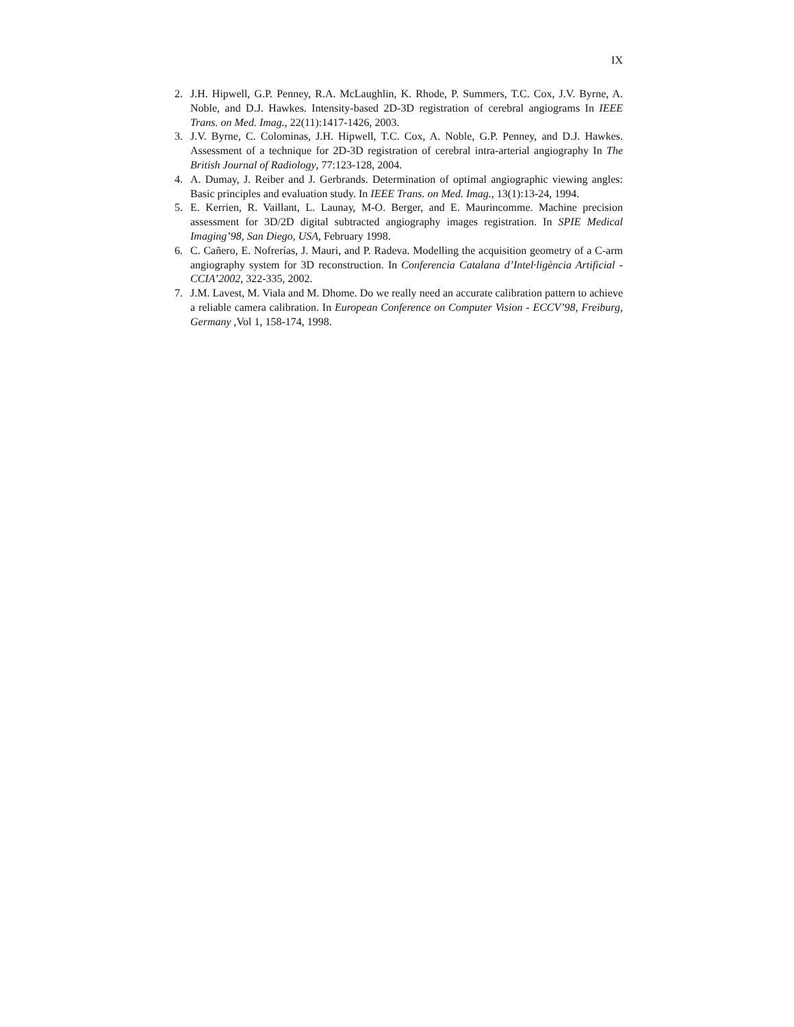IX
2. J.H. Hipwell, G.P. Penney, R.A. McLaughlin, K. Rhode, P. Summers, T.C. Cox, J.V. Byrne, A. Noble, and D.J. Hawkes. Intensity-based 2D-3D registration of cerebral angiograms In IEEE Trans. on Med. Imag., 22(11):1417-1426, 2003.
3. J.V. Byrne, C. Colominas, J.H. Hipwell, T.C. Cox, A. Noble, G.P. Penney, and D.J. Hawkes. Assessment of a technique for 2D-3D registration of cerebral intra-arterial angiography In The British Journal of Radiology, 77:123-128, 2004.
4. A. Dumay, J. Reiber and J. Gerbrands. Determination of optimal angiographic viewing angles: Basic principles and evaluation study. In IEEE Trans. on Med. Imag., 13(1):13-24, 1994.
5. E. Kerrien, R. Vaillant, L. Launay, M-O. Berger, and E. Maurincomme. Machine precision assessment for 3D/2D digital subtracted angiography images registration. In SPIE Medical Imaging’98, San Diego, USA, February 1998.
6. C. Cañero, E. Nofrerías, J. Mauri, and P. Radeva. Modelling the acquisition geometry of a C-arm angiography system for 3D reconstruction. In Conferencia Catalana d’Intel·ligència Artificial - CCIA’2002, 322-335, 2002.
7. J.M. Lavest, M. Viala and M. Dhome. Do we really need an accurate calibration pattern to achieve a reliable camera calibration. In European Conference on Computer Vision - ECCV’98, Freiburg, Germany ,Vol 1, 158-174, 1998.